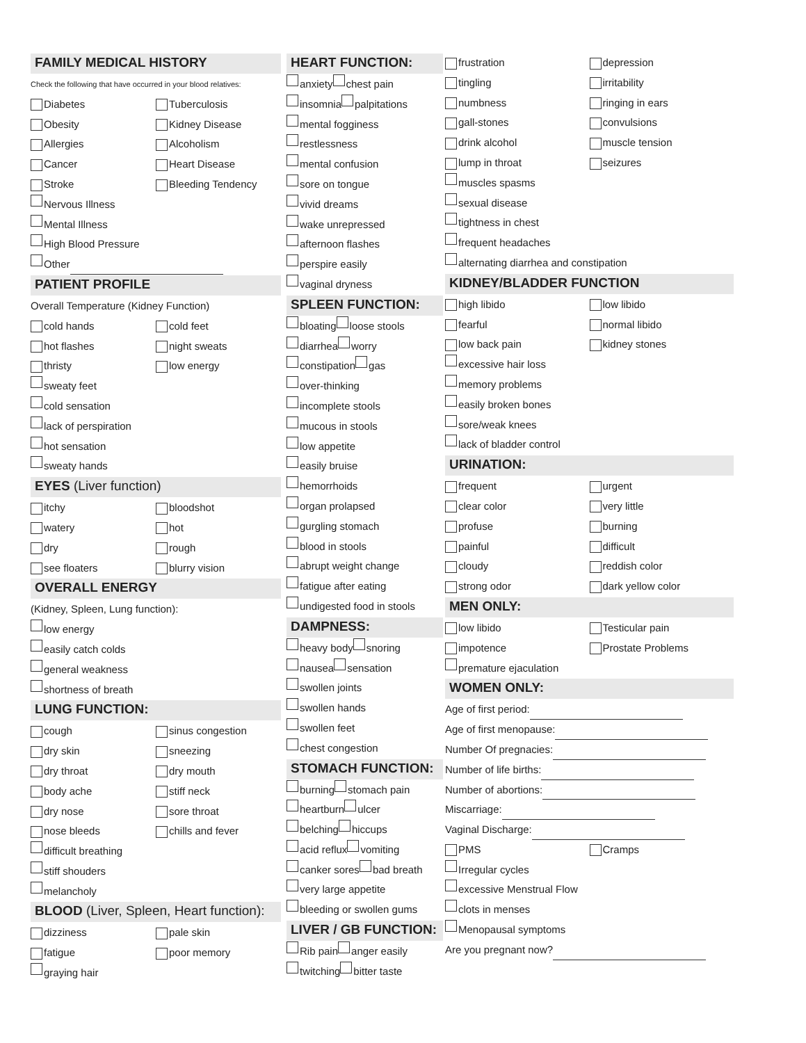FAMILY MEDICAL HISTORY
Check the following that have occurred in your blood relatives:
Diabetes Tuberculosis
Obesity Kidney Disease
Allergies Alcoholism
Cancer Heart Disease
Stroke Bleeding Tendency
Nervous Illness
Mental Illness
High Blood Pressure
Other
PATIENT PROFILE
Overall Temperature (Kidney Function)
cold hands cold feet
hot flashes night sweats
thristy low energy
sweaty feet
cold sensation
lack of perspiration
hot sensation
sweaty hands
EYES (Liver function)
itchy bloodshot
watery hot
dry rough
see floaters blurry vision
OVERALL ENERGY
(Kidney, Spleen, Lung function):
low energy
easily catch colds
general weakness
shortness of breath
LUNG FUNCTION:
cough sinus congestion
dry skin sneezing
dry throat dry mouth
body ache stiff neck
dry nose sore throat
nose bleeds chills and fever
difficult breathing
stiff shouders
melancholy
BLOOD (Liver, Spleen, Heart function):
dizziness pale skin
fatigue poor memory
graying hair
HEART FUNCTION:
anxiety chest pain
insomnia palpitations
mental fogginess
restlessness
mental confusion
sore on tongue
vivid dreams
wake unrepressed
afternoon flashes
perspire easily
vaginal dryness
SPLEEN FUNCTION:
bloating loose stools
diarrhea worry
constipation gas
over-thinking
incomplete stools
mucous in stools
low appetite
easily bruise
hemorrhoids
organ prolapsed
gurgling stomach
blood in stools
abrupt weight change
fatigue after eating
undigested food in stools
DAMPNESS:
heavy body snoring
nausea sensation
swollen joints
swollen hands
swollen feet
chest congestion
STOMACH FUNCTION:
burning stomach pain
heartburn ulcer
belching hiccups
acid reflux vomiting
canker sores bad breath
very large appetite
bleeding or swollen gums
LIVER / GB FUNCTION:
Rib pain anger easily
twitching bitter taste
frustration depression
tingling irritability
numbness ringing in ears
gall-stones convulsions
drink alcohol muscle tension
lump in throat seizures
muscles spasms
sexual disease
tightness in chest
frequent headaches
alternating diarrhea and constipation
KIDNEY/BLADDER FUNCTION
high libido low libido
fearful normal libido
low back pain kidney stones
excessive hair loss
memory problems
easily broken bones
sore/weak knees
lack of bladder control
URINATION:
frequent urgent
clear color very little
profuse burning
painful difficult
cloudy reddish color
strong odor dark yellow color
MEN ONLY:
low libido Testicular pain
impotence Prostate Problems
premature ejaculation
WOMEN ONLY:
Age of first period:
Age of first menopause:
Number Of pregnacies:
Number of life births:
Number of abortions:
Miscarriage:
Vaginal Discharge:
PMS Cramps
Irregular cycles
excessive Menstrual Flow
clots in menses
Menopausal symptoms
Are you pregnant now?